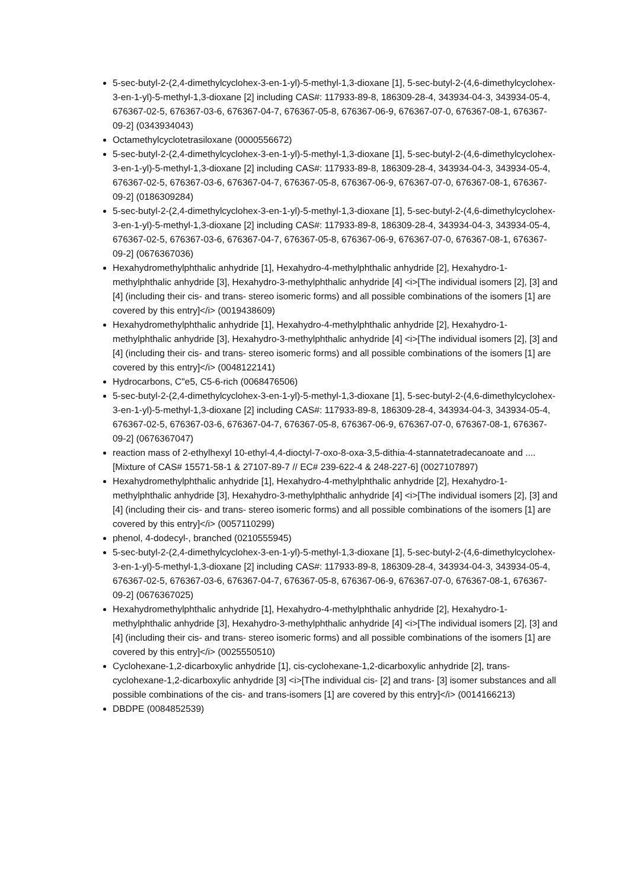5-sec-butyl-2-(2,4-dimethylcyclohex-3-en-1-yl)-5-methyl-1,3-dioxane [1], 5-sec-butyl-2-(4,6-dimethylcyclohex-3-en-1-yl)-5-methyl-1,3-dioxane [2] including CAS#: 117933-89-8, 186309-28-4, 343934-04-3, 343934-05-4, 676367-02-5, 676367-03-6, 676367-04-7, 676367-05-8, 676367-06-9, 676367-07-0, 676367-08-1, 676367-09-2] (0343934043)
Octamethylcyclotetrasiloxane (0000556672)
5-sec-butyl-2-(2,4-dimethylcyclohex-3-en-1-yl)-5-methyl-1,3-dioxane [1], 5-sec-butyl-2-(4,6-dimethylcyclohex-3-en-1-yl)-5-methyl-1,3-dioxane [2] including CAS#: 117933-89-8, 186309-28-4, 343934-04-3, 343934-05-4, 676367-02-5, 676367-03-6, 676367-04-7, 676367-05-8, 676367-06-9, 676367-07-0, 676367-08-1, 676367-09-2] (0186309284)
5-sec-butyl-2-(2,4-dimethylcyclohex-3-en-1-yl)-5-methyl-1,3-dioxane [1], 5-sec-butyl-2-(4,6-dimethylcyclohex-3-en-1-yl)-5-methyl-1,3-dioxane [2] including CAS#: 117933-89-8, 186309-28-4, 343934-04-3, 343934-05-4, 676367-02-5, 676367-03-6, 676367-04-7, 676367-05-8, 676367-06-9, 676367-07-0, 676367-08-1, 676367-09-2] (0676367036)
Hexahydromethylphthalic anhydride [1], Hexahydro-4-methylphthalic anhydride [2], Hexahydro-1-methylphthalic anhydride [3], Hexahydro-3-methylphthalic anhydride [4] <i>[The individual isomers [2], [3] and [4] (including their cis- and trans- stereo isomeric forms) and all possible combinations of the isomers [1] are covered by this entry]</i> (0019438609)
Hexahydromethylphthalic anhydride [1], Hexahydro-4-methylphthalic anhydride [2], Hexahydro-1-methylphthalic anhydride [3], Hexahydro-3-methylphthalic anhydride [4] <i>[The individual isomers [2], [3] and [4] (including their cis- and trans- stereo isomeric forms) and all possible combinations of the isomers [1] are covered by this entry]</i> (0048122141)
Hydrocarbons, C"e5, C5-6-rich (0068476506)
5-sec-butyl-2-(2,4-dimethylcyclohex-3-en-1-yl)-5-methyl-1,3-dioxane [1], 5-sec-butyl-2-(4,6-dimethylcyclohex-3-en-1-yl)-5-methyl-1,3-dioxane [2] including CAS#: 117933-89-8, 186309-28-4, 343934-04-3, 343934-05-4, 676367-02-5, 676367-03-6, 676367-04-7, 676367-05-8, 676367-06-9, 676367-07-0, 676367-08-1, 676367-09-2] (0676367047)
reaction mass of 2-ethylhexyl 10-ethyl-4,4-dioctyl-7-oxo-8-oxa-3,5-dithia-4-stannatetradecanoate and .... [Mixture of CAS# 15571-58-1 & 27107-89-7 // EC# 239-622-4 & 248-227-6] (0027107897)
Hexahydromethylphthalic anhydride [1], Hexahydro-4-methylphthalic anhydride [2], Hexahydro-1-methylphthalic anhydride [3], Hexahydro-3-methylphthalic anhydride [4] <i>[The individual isomers [2], [3] and [4] (including their cis- and trans- stereo isomeric forms) and all possible combinations of the isomers [1] are covered by this entry]</i> (0057110299)
phenol, 4-dodecyl-, branched (0210555945)
5-sec-butyl-2-(2,4-dimethylcyclohex-3-en-1-yl)-5-methyl-1,3-dioxane [1], 5-sec-butyl-2-(4,6-dimethylcyclohex-3-en-1-yl)-5-methyl-1,3-dioxane [2] including CAS#: 117933-89-8, 186309-28-4, 343934-04-3, 343934-05-4, 676367-02-5, 676367-03-6, 676367-04-7, 676367-05-8, 676367-06-9, 676367-07-0, 676367-08-1, 676367-09-2] (0676367025)
Hexahydromethylphthalic anhydride [1], Hexahydro-4-methylphthalic anhydride [2], Hexahydro-1-methylphthalic anhydride [3], Hexahydro-3-methylphthalic anhydride [4] <i>[The individual isomers [2], [3] and [4] (including their cis- and trans- stereo isomeric forms) and all possible combinations of the isomers [1] are covered by this entry]</i> (0025550510)
Cyclohexane-1,2-dicarboxylic anhydride [1], cis-cyclohexane-1,2-dicarboxylic anhydride [2], trans-cyclohexane-1,2-dicarboxylic anhydride [3] <i>[The individual cis- [2] and trans- [3] isomer substances and all possible combinations of the cis- and trans-isomers [1] are covered by this entry]</i> (0014166213)
DBDPE (0084852539)